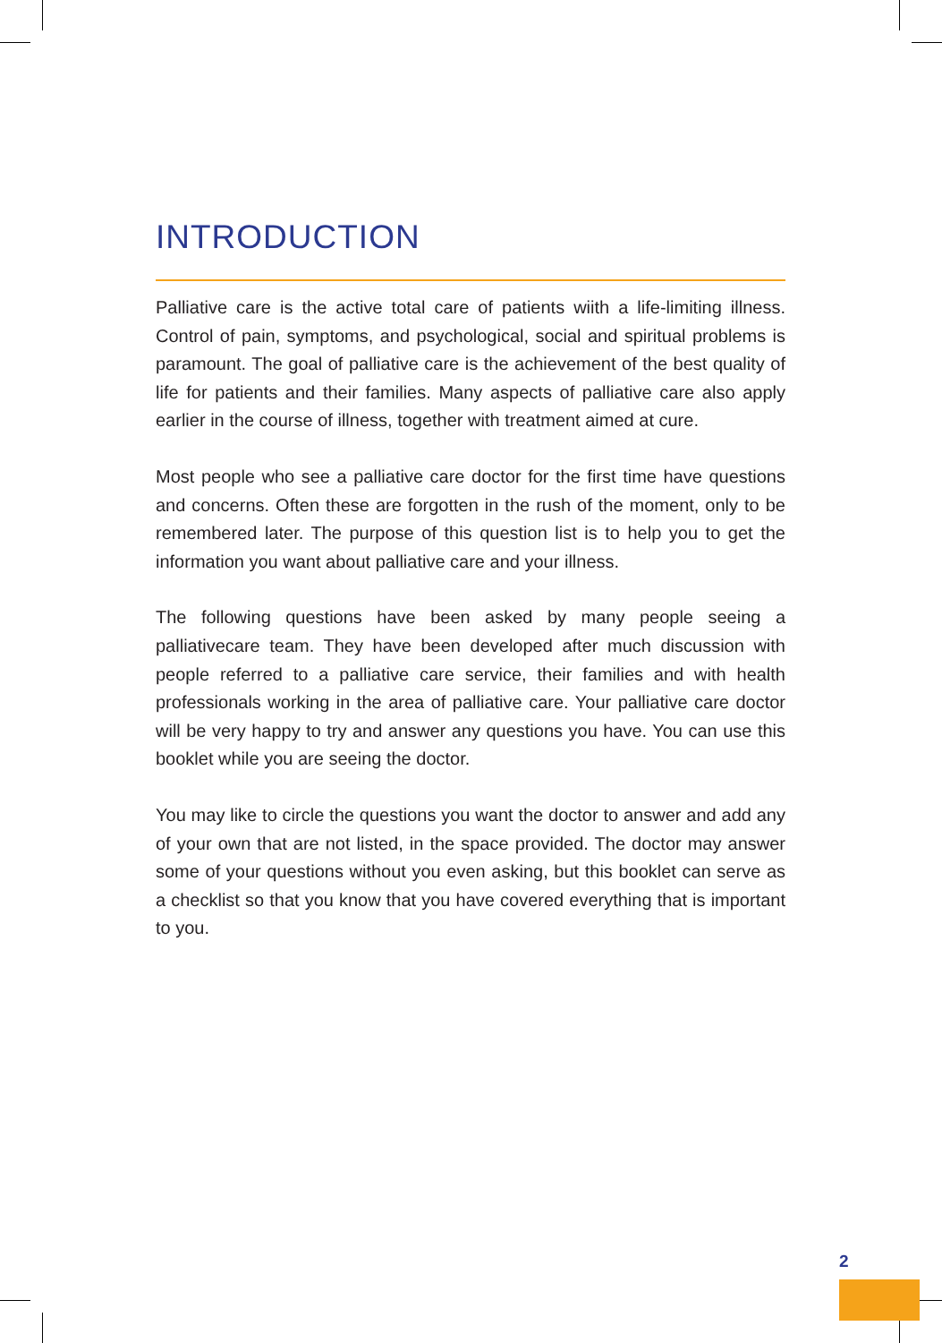INTRODUCTION
Palliative care is the active total care of patients wiith a life-limiting illness. Control of pain, symptoms, and psychological, social and spiritual problems is paramount. The goal of palliative care is the achievement of the best quality of life for patients and their families. Many aspects of palliative care also apply earlier in the course of illness, together with treatment aimed at cure.
Most people who see a palliative care doctor for the first time have questions and concerns. Often these are forgotten in the rush of the moment, only to be remembered later. The purpose of this question list is to help you to get the information you want about palliative care and your illness.
The following questions have been asked by many people seeing a palliativecare team. They have been developed after much discussion with people referred to a palliative care service, their families and with health professionals working in the area of palliative care. Your palliative care doctor will be very happy to try and answer any questions you have. You can use this booklet while you are seeing the doctor.
You may like to circle the questions you want the doctor to answer and add any of your own that are not listed, in the space provided. The doctor may answer some of your questions without you even asking, but this booklet can serve as a checklist so that you know that you have covered everything that is important to you.
2